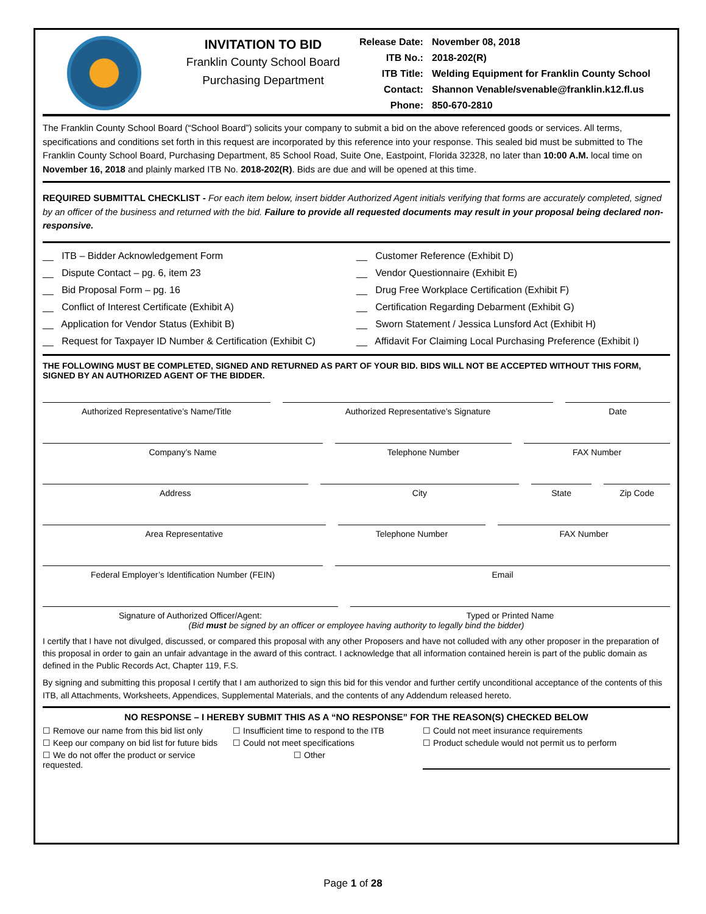INVITATION TO BID
Franklin County School Board
Purchasing Department
| Release Date: | November 08, 2018 |
| ITB No.: | 2018-202(R) |
| ITB Title: | Welding Equipment for Franklin County School |
| Contact: | Shannon Venable/svenable@franklin.k12.fl.us |
| Phone: | 850-670-2810 |
The Franklin County School Board (“School Board”) solicits your company to submit a bid on the above referenced goods or services. All terms, specifications and conditions set forth in this request are incorporated by this reference into your response. This sealed bid must be submitted to The Franklin County School Board, Purchasing Department, 85 School Road, Suite One, Eastpoint, Florida 32328, no later than 10:00 A.M. local time on November 16, 2018 and plainly marked ITB No. 2018-202(R). Bids are due and will be opened at this time.
REQUIRED SUBMITTAL CHECKLIST - For each item below, insert bidder Authorized Agent initials verifying that forms are accurately completed, signed by an officer of the business and returned with the bid. Failure to provide all requested documents may result in your proposal being declared non-responsive.
__ ITB – Bidder Acknowledgement Form
__ Customer Reference (Exhibit D)
__ Dispute Contact – pg. 6, item 23
__ Vendor Questionnaire (Exhibit E)
__ Bid Proposal Form – pg. 16
__ Drug Free Workplace Certification (Exhibit F)
__ Conflict of Interest Certificate (Exhibit A)
__ Certification Regarding Debarment (Exhibit G)
__ Application for Vendor Status (Exhibit B)
__ Sworn Statement / Jessica Lunsford Act (Exhibit H)
__ Request for Taxpayer ID Number & Certification (Exhibit C)
__ Affidavit For Claiming Local Purchasing Preference (Exhibit I)
THE FOLLOWING MUST BE COMPLETED, SIGNED AND RETURNED AS PART OF YOUR BID. BIDS WILL NOT BE ACCEPTED WITHOUT THIS FORM, SIGNED BY AN AUTHORIZED AGENT OF THE BIDDER.
Authorized Representative’s Name/Title
Authorized Representative’s Signature
Date
Company’s Name Telephone Number FAX Number
Address City State Zip Code
Area Representative Telephone Number FAX Number
Federal Employer’s Identification Number (FEIN)
Email
Signature of Authorized Officer/Agent:
Typed or Printed Name
(Bid must be signed by an officer or employee having authority to legally bind the bidder)
I certify that I have not divulged, discussed, or compared this proposal with any other Proposers and have not colluded with any other proposer in the preparation of this proposal in order to gain an unfair advantage in the award of this contract. I acknowledge that all information contained herein is part of the public domain as defined in the Public Records Act, Chapter 119, F.S.
By signing and submitting this proposal I certify that I am authorized to sign this bid for this vendor and further certify unconditional acceptance of the contents of this ITB, all Attachments, Worksheets, Appendices, Supplemental Materials, and the contents of any Addendum released hereto.
NO RESPONSE – I HEREBY SUBMIT THIS AS A “NO RESPONSE” FOR THE REASON(S) CHECKED BELOW
☐ Remove our name from this bid list only
☐ Insufficient time to respond to the ITB
☐ Could not meet insurance requirements
☐ Keep our company on bid list for future bids
☐ Could not meet specifications
☐ Product schedule would not permit us to perform
☐ We do not offer the product or service requested.
☐ Other
Page 1 of 28